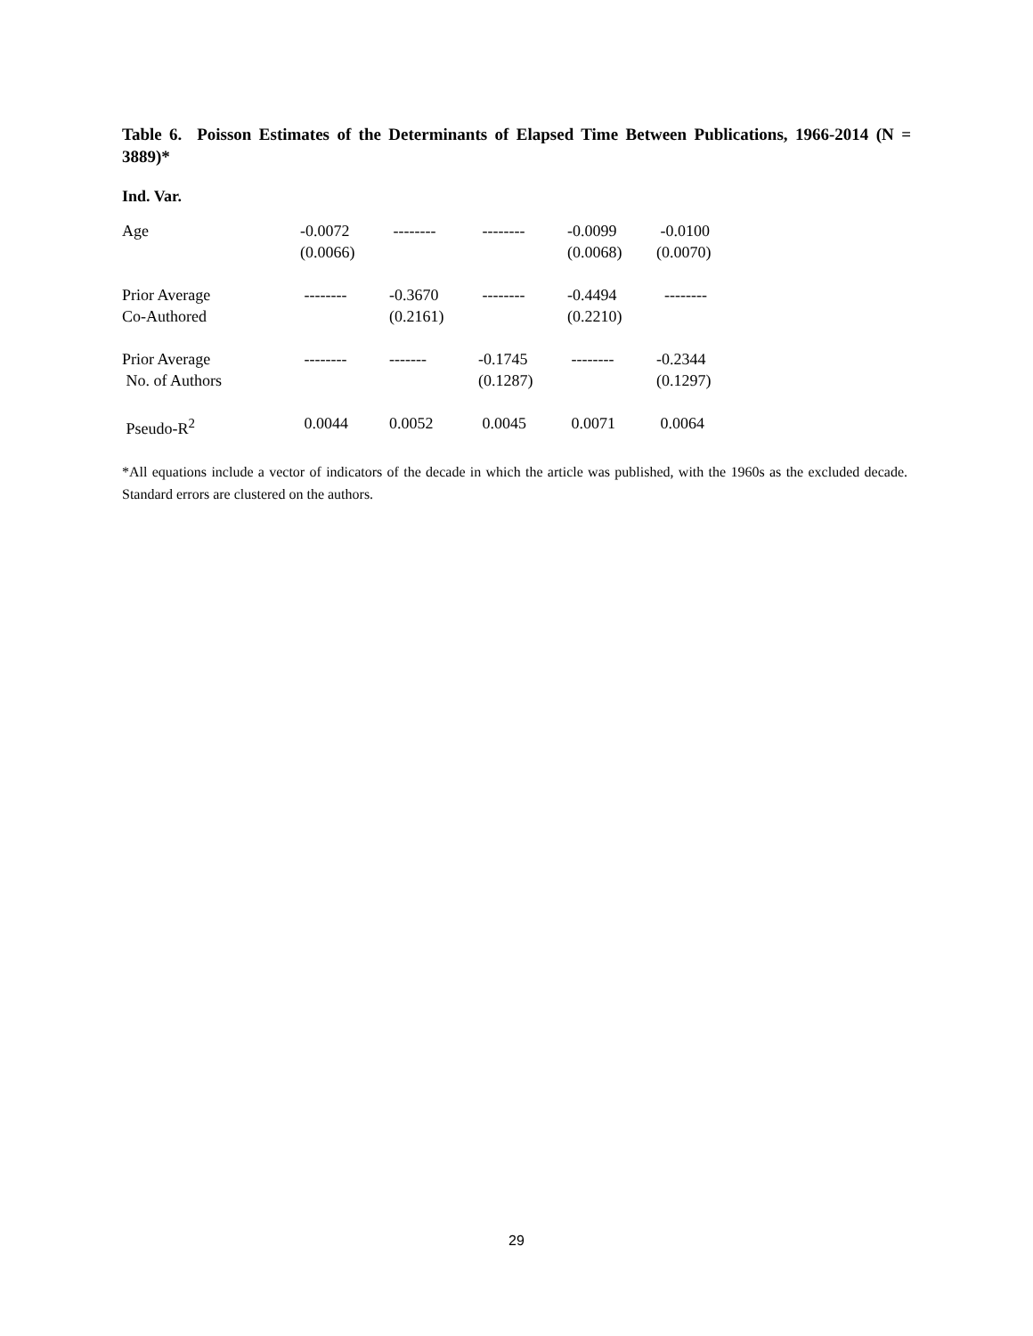Table 6. Poisson Estimates of the Determinants of Elapsed Time Between Publications, 1966-2014 (N = 3889)*
Ind. Var.
| Age | -0.0072 (0.0066) | -------- | -------- | -0.0099 (0.0068) | -0.0100 (0.0070) |
| Prior Average Co-Authored | -------- | -0.3670 (0.2161) | -------- | -0.4494 (0.2210) | -------- |
| Prior Average No. of Authors | -------- | ------- | -0.1745 (0.1287) | -------- | -0.2344 (0.1297) |
| Pseudo-R<sup>2</sup> | 0.0044 | 0.0052 | 0.0045 | 0.0071 | 0.0064 |
*All equations include a vector of indicators of the decade in which the article was published, with the 1960s as the excluded decade. Standard errors are clustered on the authors.
29